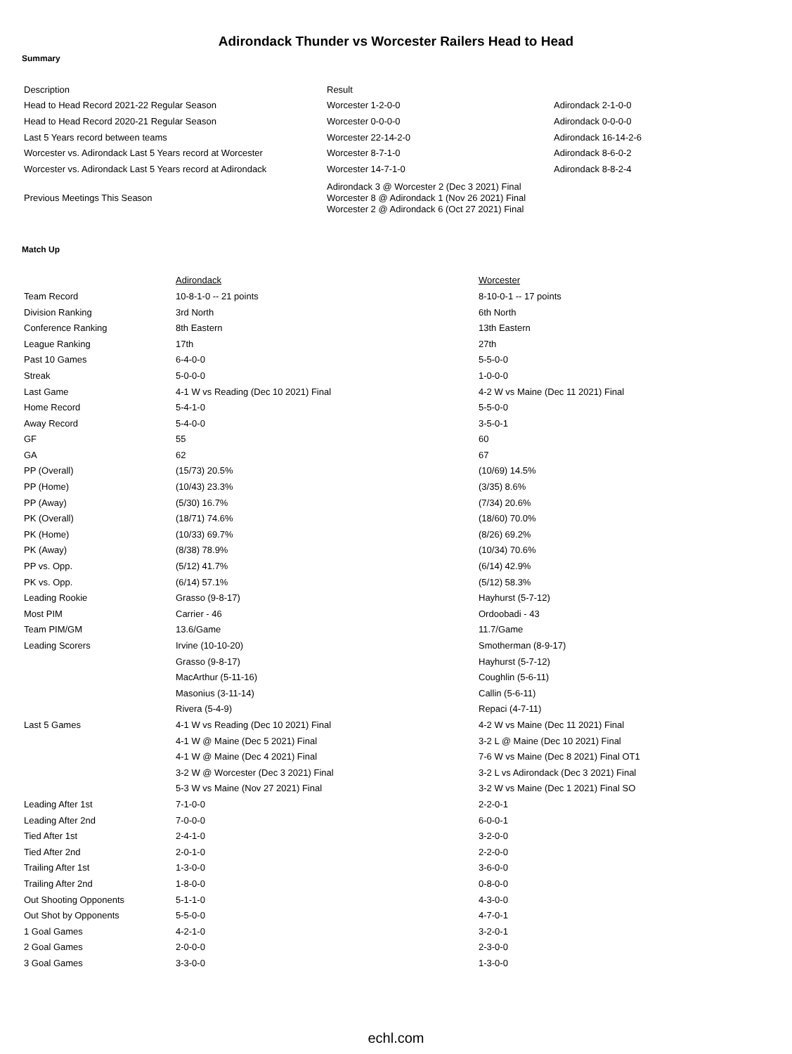Adirondack Thunder vs Worcester Railers Head to Head
Summary
| Description | Result | |
| --- | --- | --- |
| Head to Head Record 2021-22 Regular Season | Worcester 1-2-0-0 | Adirondack 2-1-0-0 |
| Head to Head Record 2020-21 Regular Season | Worcester 0-0-0-0 | Adirondack 0-0-0-0 |
| Last 5 Years record between teams | Worcester 22-14-2-0 | Adirondack 16-14-2-6 |
| Worcester vs. Adirondack Last 5 Years record at Worcester | Worcester 8-7-1-0 | Adirondack 8-6-0-2 |
| Worcester vs. Adirondack Last 5 Years record at Adirondack | Worcester 14-7-1-0 | Adirondack 8-8-2-4 |
| Previous Meetings This Season | Adirondack 3 @ Worcester 2 (Dec 3 2021) Final Worcester 8 @ Adirondack 1 (Nov 26 2021) Final Worcester 2 @ Adirondack 6 (Oct 27 2021) Final | |
Match Up
| | Adirondack | Worcester |
| --- | --- | --- |
| Team Record | 10-8-1-0 -- 21 points | 8-10-0-1 -- 17 points |
| Division Ranking | 3rd North | 6th North |
| Conference Ranking | 8th Eastern | 13th Eastern |
| League Ranking | 17th | 27th |
| Past 10 Games | 6-4-0-0 | 5-5-0-0 |
| Streak | 5-0-0-0 | 1-0-0-0 |
| Last Game | 4-1 W vs Reading (Dec 10 2021) Final | 4-2 W vs Maine (Dec 11 2021) Final |
| Home Record | 5-4-1-0 | 5-5-0-0 |
| Away Record | 5-4-0-0 | 3-5-0-1 |
| GF | 55 | 60 |
| GA | 62 | 67 |
| PP (Overall) | (15/73) 20.5% | (10/69) 14.5% |
| PP (Home) | (10/43) 23.3% | (3/35) 8.6% |
| PP (Away) | (5/30) 16.7% | (7/34) 20.6% |
| PK (Overall) | (18/71) 74.6% | (18/60) 70.0% |
| PK (Home) | (10/33) 69.7% | (8/26) 69.2% |
| PK (Away) | (8/38) 78.9% | (10/34) 70.6% |
| PP vs. Opp. | (5/12) 41.7% | (6/14) 42.9% |
| PK vs. Opp. | (6/14) 57.1% | (5/12) 58.3% |
| Leading Rookie | Grasso (9-8-17) | Hayhurst (5-7-12) |
| Most PIM | Carrier - 46 | Ordoobadi - 43 |
| Team PIM/GM | 13.6/Game | 11.7/Game |
| Leading Scorers | Irvine (10-10-20) | Smotherman (8-9-17) |
| | Grasso (9-8-17) | Hayhurst (5-7-12) |
| | MacArthur (5-11-16) | Coughlin (5-6-11) |
| | Masonius (3-11-14) | Callin (5-6-11) |
| | Rivera (5-4-9) | Repaci (4-7-11) |
| Last 5 Games | 4-1 W vs Reading (Dec 10 2021) Final | 4-2 W vs Maine (Dec 11 2021) Final |
| | 4-1 W @ Maine (Dec 5 2021) Final | 3-2 L @ Maine (Dec 10 2021) Final |
| | 4-1 W @ Maine (Dec 4 2021) Final | 7-6 W vs Maine (Dec 8 2021) Final OT1 |
| | 3-2 W @ Worcester (Dec 3 2021) Final | 3-2 L vs Adirondack (Dec 3 2021) Final |
| | 5-3 W vs Maine (Nov 27 2021) Final | 3-2 W vs Maine (Dec 1 2021) Final SO |
| Leading After 1st | 7-1-0-0 | 2-2-0-1 |
| Leading After 2nd | 7-0-0-0 | 6-0-0-1 |
| Tied After 1st | 2-4-1-0 | 3-2-0-0 |
| Tied After 2nd | 2-0-1-0 | 2-2-0-0 |
| Trailing After 1st | 1-3-0-0 | 3-6-0-0 |
| Trailing After 2nd | 1-8-0-0 | 0-8-0-0 |
| Out Shooting Opponents | 5-1-1-0 | 4-3-0-0 |
| Out Shot by Opponents | 5-5-0-0 | 4-7-0-1 |
| 1 Goal Games | 4-2-1-0 | 3-2-0-1 |
| 2 Goal Games | 2-0-0-0 | 2-3-0-0 |
| 3 Goal Games | 3-3-0-0 | 1-3-0-0 |
echl.com